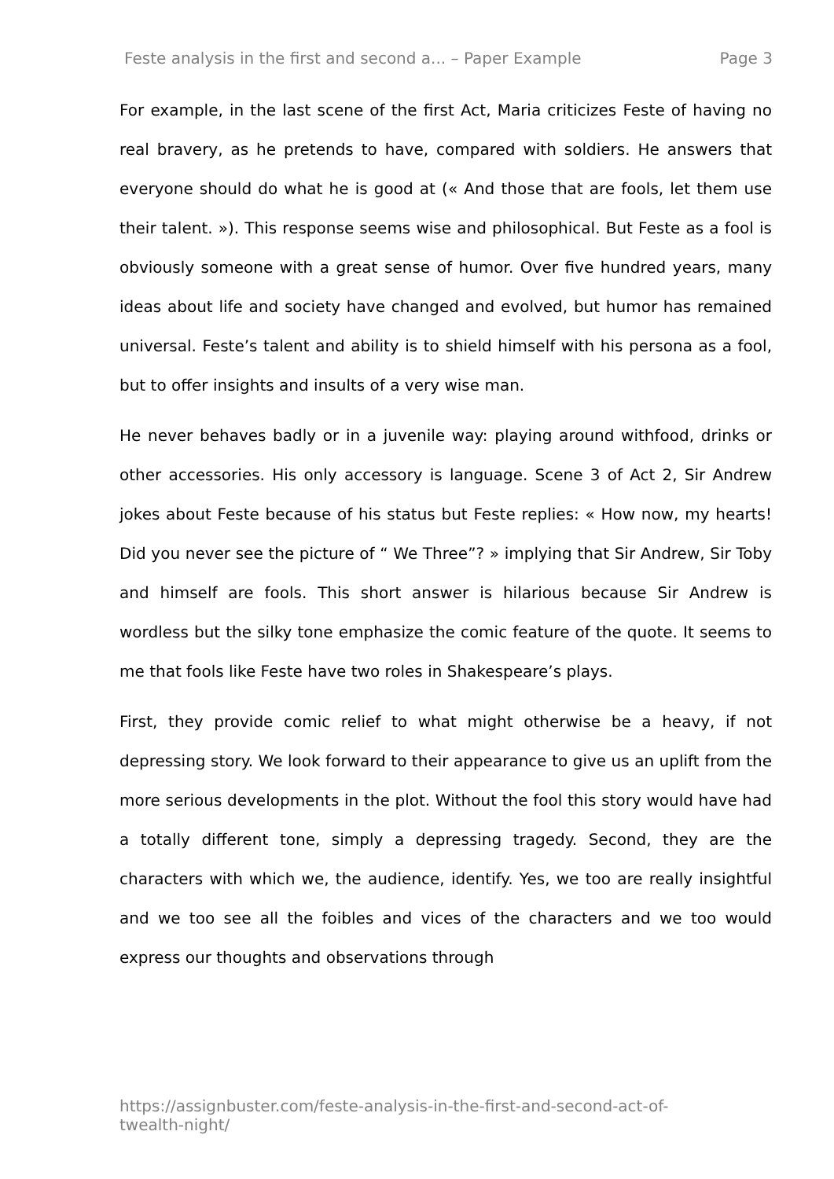Feste analysis in the first and second a... – Paper Example Page 3
For example, in the last scene of the first Act, Maria criticizes Feste of having no real bravery, as he pretends to have, compared with soldiers. He answers that everyone should do what he is good at (« And those that are fools, let them use their talent. »). This response seems wise and philosophical. But Feste as a fool is obviously someone with a great sense of humor. Over five hundred years, many ideas about life and society have changed and evolved, but humor has remained universal. Feste’s talent and ability is to shield himself with his persona as a fool, but to offer insights and insults of a very wise man.
He never behaves badly or in a juvenile way: playing around withfood, drinks or other accessories. His only accessory is language. Scene 3 of Act 2, Sir Andrew jokes about Feste because of his status but Feste replies: « How now, my hearts! Did you never see the picture of “ We Three”? » implying that Sir Andrew, Sir Toby and himself are fools. This short answer is hilarious because Sir Andrew is wordless but the silky tone emphasize the comic feature of the quote. It seems to me that fools like Feste have two roles in Shakespeare’s plays.
First, they provide comic relief to what might otherwise be a heavy, if not depressing story. We look forward to their appearance to give us an uplift from the more serious developments in the plot. Without the fool this story would have had a totally different tone, simply a depressing tragedy. Second, they are the characters with which we, the audience, identify. Yes, we too are really insightful and we too see all the foibles and vices of the characters and we too would express our thoughts and observations through
https://assignbuster.com/feste-analysis-in-the-first-and-second-act-of-
twealth-night/